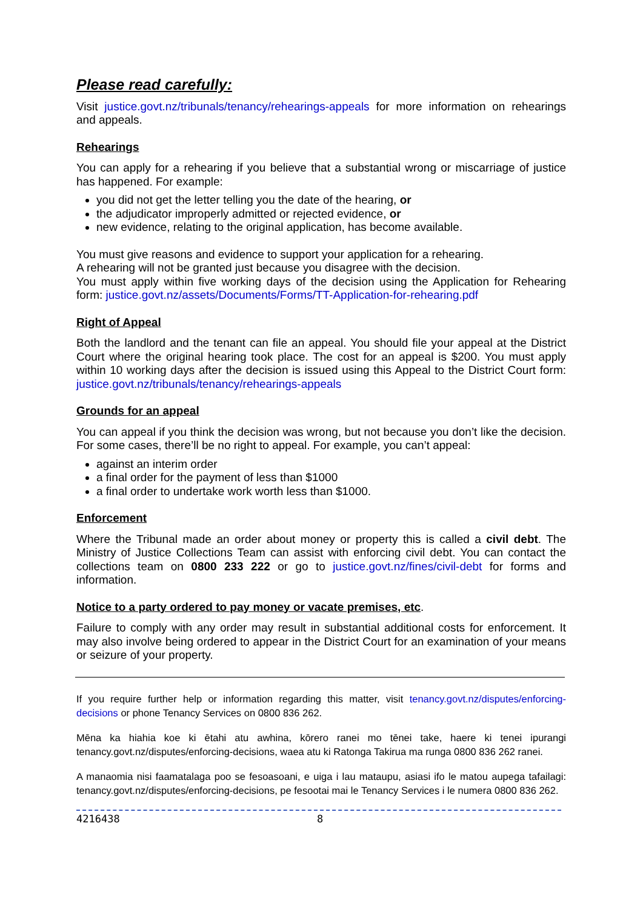Please read carefully:
Visit justice.govt.nz/tribunals/tenancy/rehearings-appeals for more information on rehearings and appeals.
Rehearings
You can apply for a rehearing if you believe that a substantial wrong or miscarriage of justice has happened. For example:
you did not get the letter telling you the date of the hearing, or
the adjudicator improperly admitted or rejected evidence, or
new evidence, relating to the original application, has become available.
You must give reasons and evidence to support your application for a rehearing.
A rehearing will not be granted just because you disagree with the decision.
You must apply within five working days of the decision using the Application for Rehearing form: justice.govt.nz/assets/Documents/Forms/TT-Application-for-rehearing.pdf
Right of Appeal
Both the landlord and the tenant can file an appeal. You should file your appeal at the District Court where the original hearing took place. The cost for an appeal is $200. You must apply within 10 working days after the decision is issued using this Appeal to the District Court form: justice.govt.nz/tribunals/tenancy/rehearings-appeals
Grounds for an appeal
You can appeal if you think the decision was wrong, but not because you don’t like the decision. For some cases, there’ll be no right to appeal. For example, you can’t appeal:
against an interim order
a final order for the payment of less than $1000
a final order to undertake work worth less than $1000.
Enforcement
Where the Tribunal made an order about money or property this is called a civil debt. The Ministry of Justice Collections Team can assist with enforcing civil debt. You can contact the collections team on 0800 233 222 or go to justice.govt.nz/fines/civil-debt for forms and information.
Notice to a party ordered to pay money or vacate premises, etc.
Failure to comply with any order may result in substantial additional costs for enforcement. It may also involve being ordered to appear in the District Court for an examination of your means or seizure of your property.
If you require further help or information regarding this matter, visit tenancy.govt.nz/disputes/enforcing-decisions or phone Tenancy Services on 0800 836 262.
Mēna ka hiahia koe ki ētahi atu awhina, kōrero ranei mo tēnei take, haere ki tenei ipurangi tenancy.govt.nz/disputes/enforcing-decisions, waea atu ki Ratonga Takirua ma runga 0800 836 262 ranei.
A manaomia nisi faamatalaga poo se fesoasoani, e uiga i lau mataupu, asiasi ifo le matou aupega tafailagi: tenancy.govt.nz/disputes/enforcing-decisions, pe fesootai mai le Tenancy Services i le numera 0800 836 262.
4216438 8